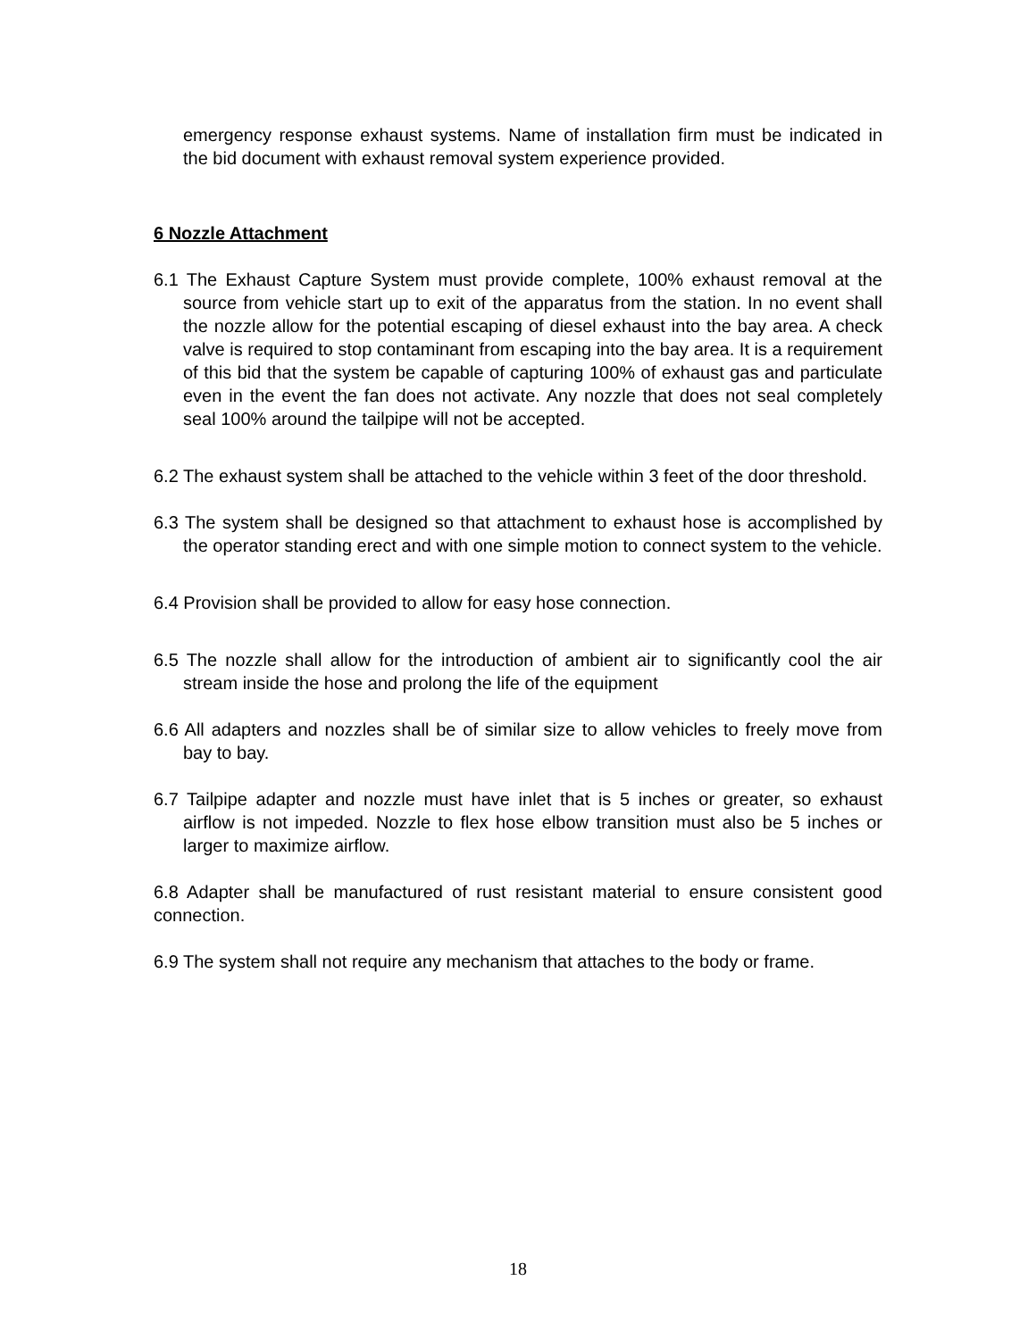emergency response exhaust systems. Name of installation firm must be indicated in the bid document with exhaust removal system experience provided.
6 Nozzle Attachment
6.1 The Exhaust Capture System must provide complete, 100% exhaust removal at the source from vehicle start up to exit of the apparatus from the station. In no event shall the nozzle allow for the potential escaping of diesel exhaust into the bay area. A check valve is required to stop contaminant from escaping into the bay area. It is a requirement of this bid that the system be capable of capturing 100% of exhaust gas and particulate even in the event the fan does not activate. Any nozzle that does not seal completely seal 100% around the tailpipe will not be accepted.
6.2 The exhaust system shall be attached to the vehicle within 3 feet of the door threshold.
6.3 The system shall be designed so that attachment to exhaust hose is accomplished by the operator standing erect and with one simple motion to connect system to the vehicle.
6.4 Provision shall be provided to allow for easy hose connection.
6.5 The nozzle shall allow for the introduction of ambient air to significantly cool the air stream inside the hose and prolong the life of the equipment
6.6 All adapters and nozzles shall be of similar size to allow vehicles to freely move from bay to bay.
6.7 Tailpipe adapter and nozzle must have inlet that is 5 inches or greater, so exhaust airflow is not impeded. Nozzle to flex hose elbow transition must also be 5 inches or larger to maximize airflow.
6.8 Adapter shall be manufactured of rust resistant material to ensure consistent good connection.
6.9 The system shall not require any mechanism that attaches to the body or frame.
18